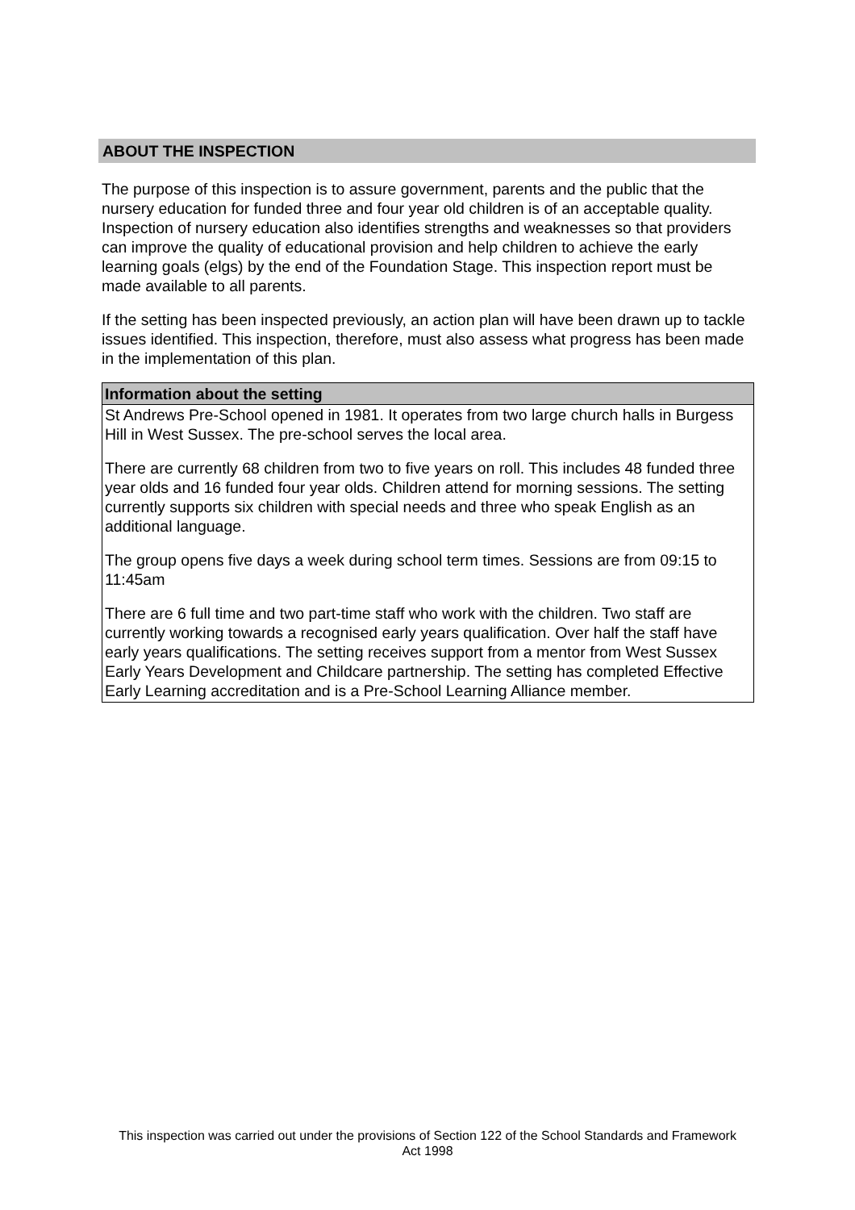ABOUT THE INSPECTION
The purpose of this inspection is to assure government, parents and the public that the nursery education for funded three and four year old children is of an acceptable quality. Inspection of nursery education also identifies strengths and weaknesses so that providers can improve the quality of educational provision and help children to achieve the early learning goals (elgs) by the end of the Foundation Stage. This inspection report must be made available to all parents.
If the setting has been inspected previously, an action plan will have been drawn up to tackle issues identified. This inspection, therefore, must also assess what progress has been made in the implementation of this plan.
Information about the setting
St Andrews Pre-School opened in 1981. It operates from two large church halls in Burgess Hill in West Sussex. The pre-school serves the local area.
There are currently 68 children from two to five years on roll. This includes 48 funded three year olds and 16 funded four year olds. Children attend for morning sessions. The setting currently supports six children with special needs and three who speak English as an additional language.
The group opens five days a week during school term times. Sessions are from 09:15 to 11:45am
There are 6 full time and two part-time staff who work with the children. Two staff are currently working towards a recognised early years qualification. Over half the staff have early years qualifications. The setting receives support from a mentor from West Sussex Early Years Development and Childcare partnership. The setting has completed Effective Early Learning accreditation and is a Pre-School Learning Alliance member.
This inspection was carried out under the provisions of Section 122 of the School Standards and Framework Act 1998